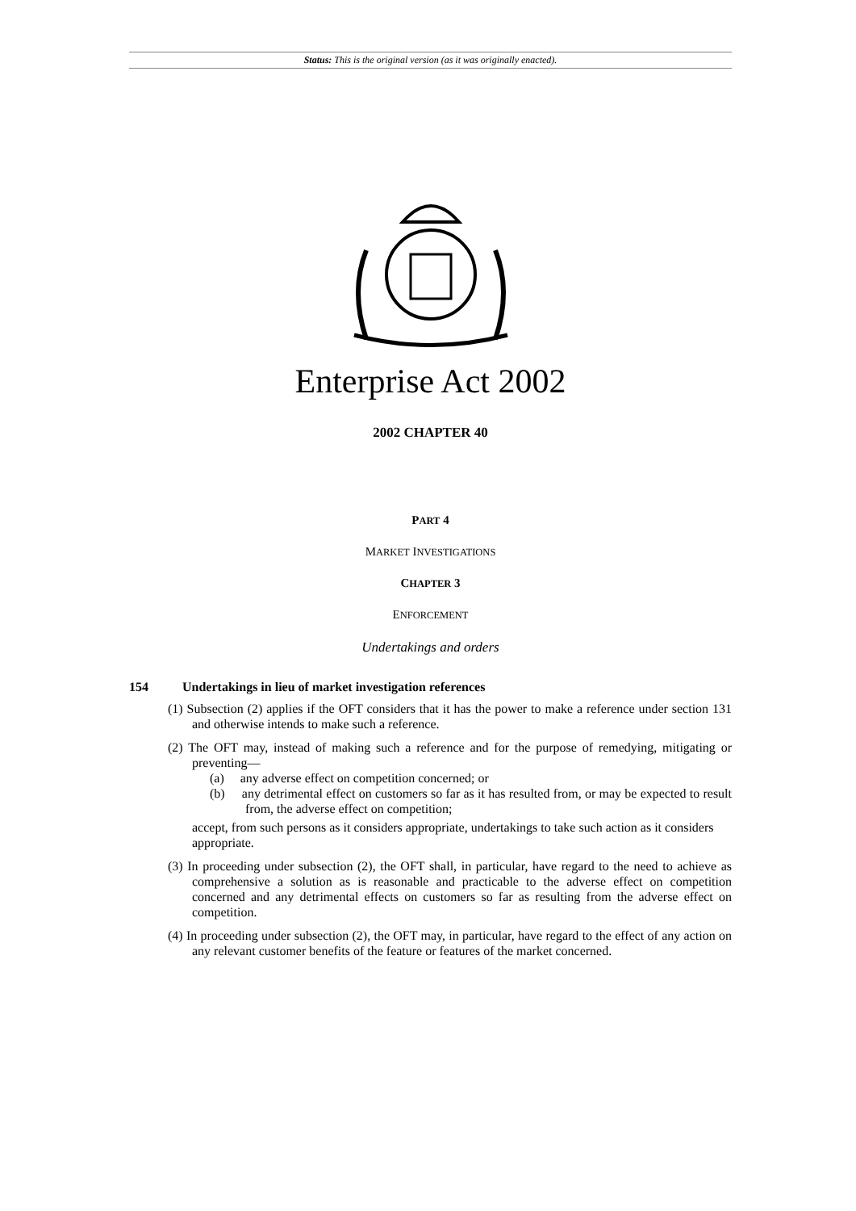Status: This is the original version (as it was originally enacted).
Enterprise Act 2002
2002 CHAPTER 40
PART 4
MARKET INVESTIGATIONS
CHAPTER 3
ENFORCEMENT
Undertakings and orders
154 Undertakings in lieu of market investigation references
(1) Subsection (2) applies if the OFT considers that it has the power to make a reference under section 131 and otherwise intends to make such a reference.
(2) The OFT may, instead of making such a reference and for the purpose of remedying, mitigating or preventing—
(a) any adverse effect on competition concerned; or
(b) any detrimental effect on customers so far as it has resulted from, or may be expected to result from, the adverse effect on competition;
accept, from such persons as it considers appropriate, undertakings to take such action as it considers appropriate.
(3) In proceeding under subsection (2), the OFT shall, in particular, have regard to the need to achieve as comprehensive a solution as is reasonable and practicable to the adverse effect on competition concerned and any detrimental effects on customers so far as resulting from the adverse effect on competition.
(4) In proceeding under subsection (2), the OFT may, in particular, have regard to the effect of any action on any relevant customer benefits of the feature or features of the market concerned.